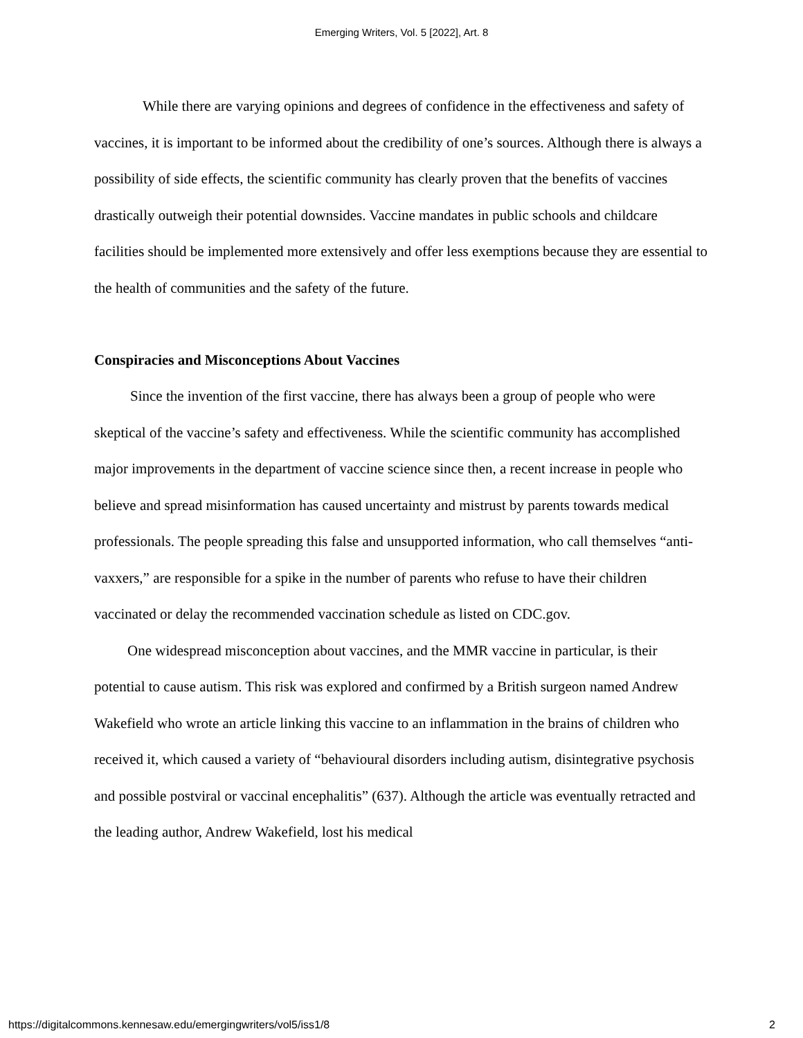Emerging Writers, Vol. 5 [2022], Art. 8
While there are varying opinions and degrees of confidence in the effectiveness and safety of vaccines, it is important to be informed about the credibility of one’s sources. Although there is always a possibility of side effects, the scientific community has clearly proven that the benefits of vaccines drastically outweigh their potential downsides. Vaccine mandates in public schools and childcare facilities should be implemented more extensively and offer less exemptions because they are essential to the health of communities and the safety of the future.
Conspiracies and Misconceptions About Vaccines
Since the invention of the first vaccine, there has always been a group of people who were skeptical of the vaccine’s safety and effectiveness. While the scientific community has accomplished major improvements in the department of vaccine science since then, a recent increase in people who believe and spread misinformation has caused uncertainty and mistrust by parents towards medical professionals. The people spreading this false and unsupported information, who call themselves “anti-vaxxers,” are responsible for a spike in the number of parents who refuse to have their children vaccinated or delay the recommended vaccination schedule as listed on CDC.gov.
One widespread misconception about vaccines, and the MMR vaccine in particular, is their potential to cause autism. This risk was explored and confirmed by a British surgeon named Andrew Wakefield who wrote an article linking this vaccine to an inflammation in the brains of children who received it, which caused a variety of “behavioural disorders including autism, disintegrative psychosis and possible postviral or vaccinal encephalitis” (637). Although the article was eventually retracted and the leading author, Andrew Wakefield, lost his medical
https://digitalcommons.kennesaw.edu/emergingwriters/vol5/iss1/8 2